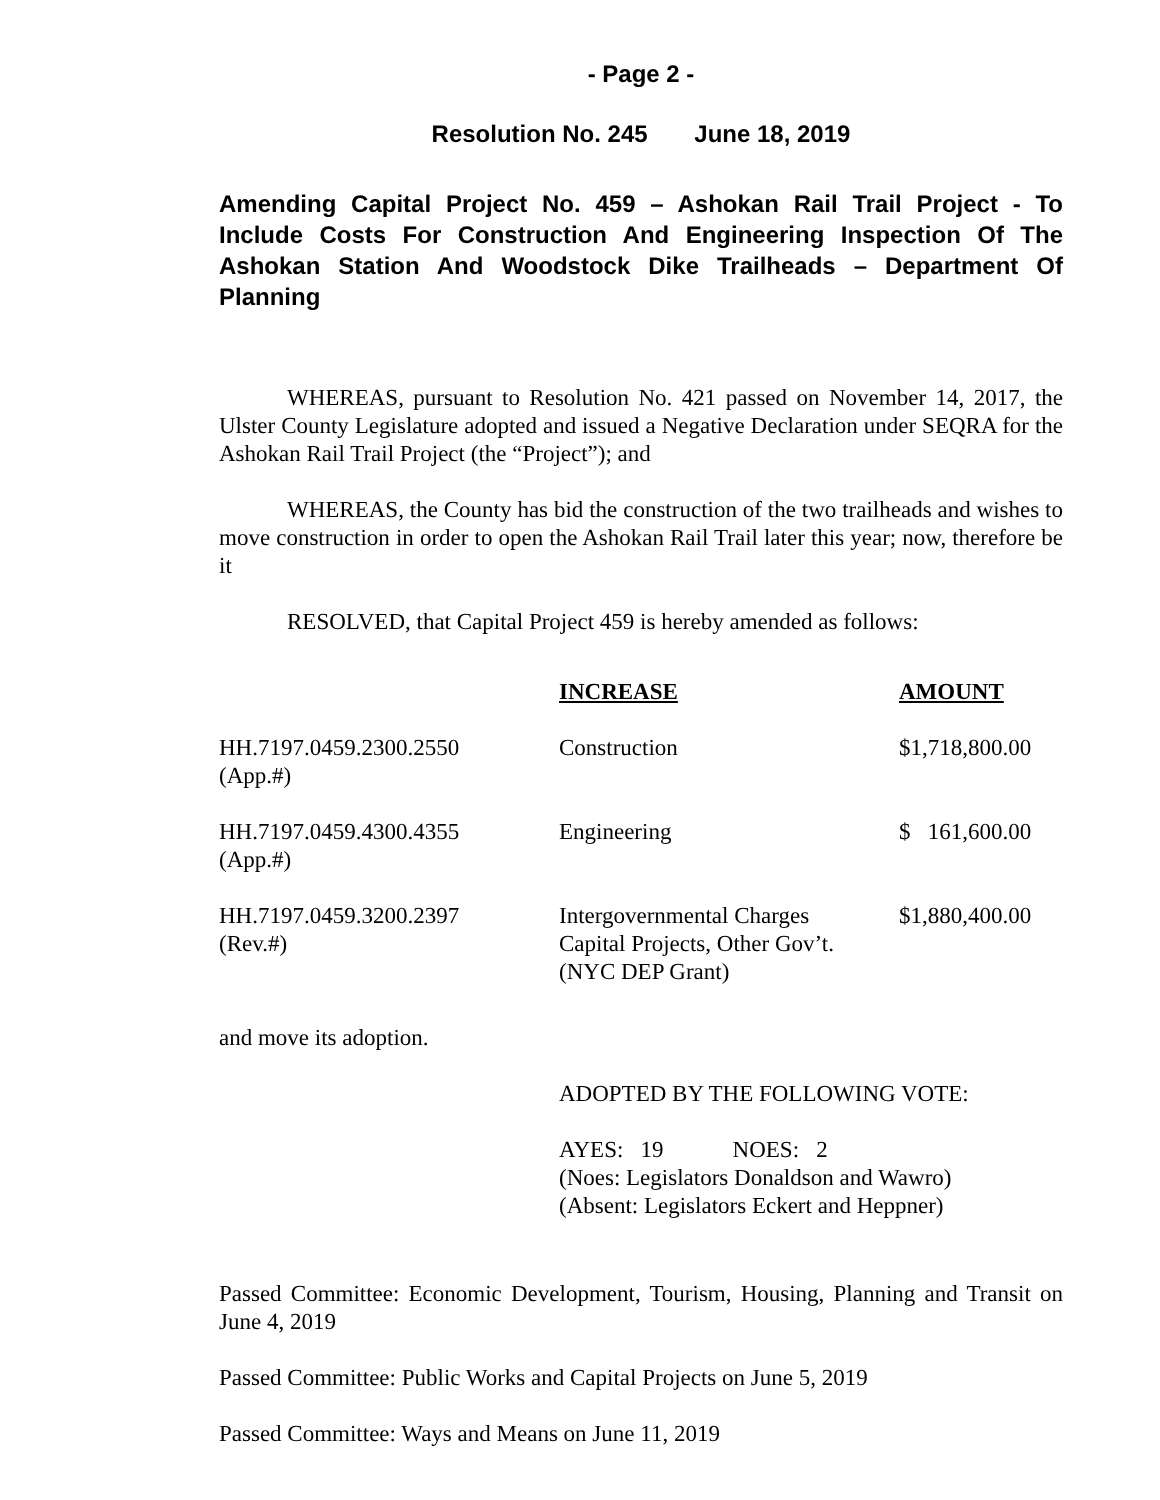- Page 2 -
Resolution No. 245 June 18, 2019
Amending Capital Project No. 459 – Ashokan Rail Trail Project - To Include Costs For Construction And Engineering Inspection Of The Ashokan Station And Woodstock Dike Trailheads – Department Of Planning
WHEREAS, pursuant to Resolution No. 421 passed on November 14, 2017, the Ulster County Legislature adopted and issued a Negative Declaration under SEQRA for the Ashokan Rail Trail Project (the “Project”); and
WHEREAS, the County has bid the construction of the two trailheads and wishes to move construction in order to open the Ashokan Rail Trail later this year; now, therefore be it
RESOLVED, that Capital Project 459 is hereby amended as follows:
| | INCREASE | AMOUNT |
| HH.7197.0459.2300.2550 (App.#) | Construction | $1,718,800.00 |
| HH.7197.0459.4300.4355 (App.#) | Engineering | $ 161,600.00 |
| HH.7197.0459.3200.2397 (Rev.#) | Intergovernmental Charges Capital Projects, Other Gov’t. (NYC DEP Grant) | $1,880,400.00 |
and move its adoption.
ADOPTED BY THE FOLLOWING VOTE:
AYES: 19 NOES: 2
(Noes: Legislators Donaldson and Wawro)
(Absent: Legislators Eckert and Heppner)
Passed Committee: Economic Development, Tourism, Housing, Planning and Transit on June 4, 2019
Passed Committee: Public Works and Capital Projects on June 5, 2019
Passed Committee: Ways and Means on June 11, 2019